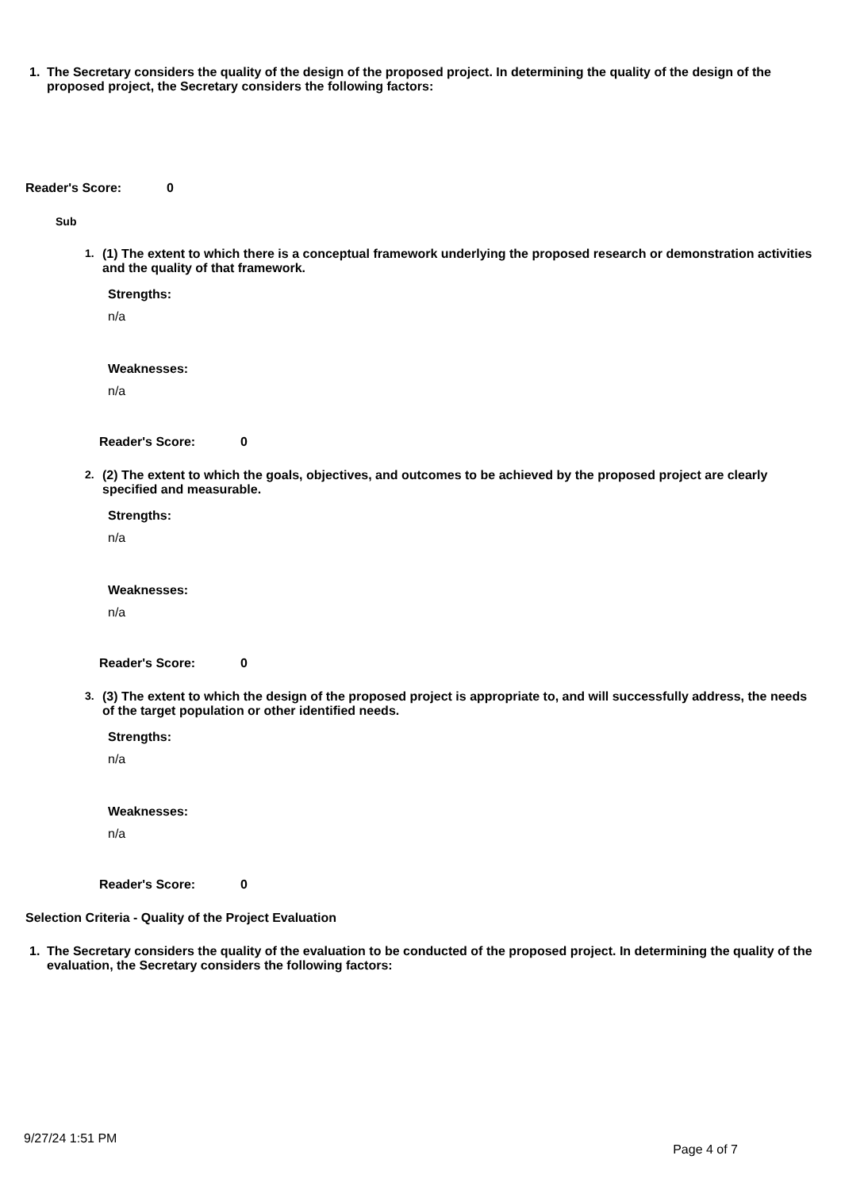1. The Secretary considers the quality of the design of the proposed project. In determining the quality of the design of the proposed project, the Secretary considers the following factors:
Reader's Score: 0
Sub
1. (1) The extent to which there is a conceptual framework underlying the proposed research or demonstration activities and the quality of that framework.
Strengths:
n/a
Weaknesses:
n/a
Reader's Score: 0
2. (2) The extent to which the goals, objectives, and outcomes to be achieved by the proposed project are clearly specified and measurable.
Strengths:
n/a
Weaknesses:
n/a
Reader's Score: 0
3. (3) The extent to which the design of the proposed project is appropriate to, and will successfully address, the needs of the target population or other identified needs.
Strengths:
n/a
Weaknesses:
n/a
Reader's Score: 0
Selection Criteria - Quality of the Project Evaluation
1. The Secretary considers the quality of the evaluation to be conducted of the proposed project. In determining the quality of the evaluation, the Secretary considers the following factors:
9/27/24 1:51 PM Page 4 of 7